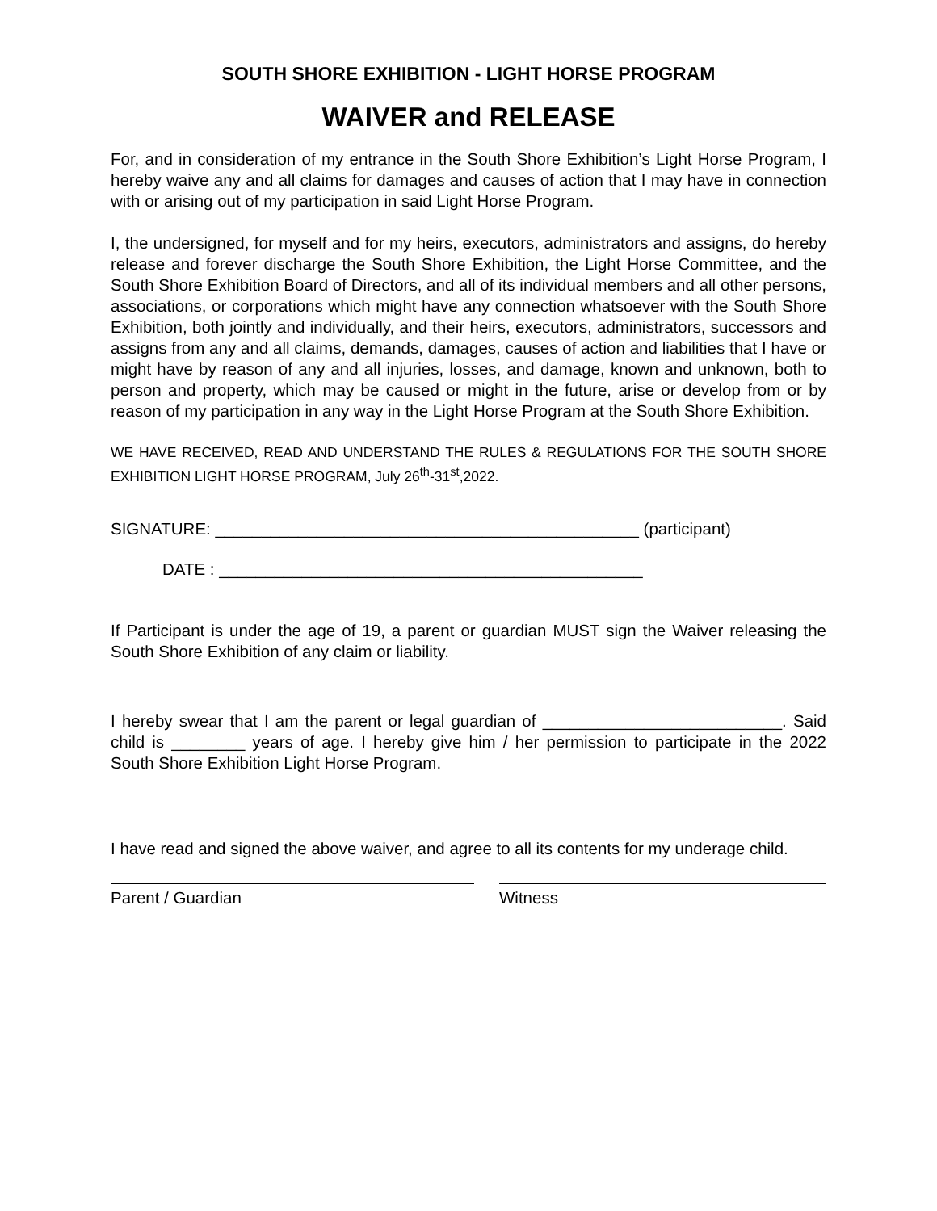SOUTH SHORE EXHIBITION - LIGHT HORSE PROGRAM
WAIVER and RELEASE
For, and in consideration of my entrance in the South Shore Exhibition’s Light Horse Program, I hereby waive any and all claims for damages and causes of action that I may have in connection with or arising out of my participation in said Light Horse Program.
I, the undersigned, for myself and for my heirs, executors, administrators and assigns, do hereby release and forever discharge the South Shore Exhibition, the Light Horse Committee, and the South Shore Exhibition Board of Directors, and all of its individual members and all other persons, associations, or corporations which might have any connection whatsoever with the South Shore Exhibition, both jointly and individually, and their heirs, executors, administrators, successors and assigns from any and all claims, demands, damages, causes of action and liabilities that I have or might have by reason of any and all injuries, losses, and damage, known and unknown, both to person and property, which may be caused or might in the future, arise or develop from or by reason of my participation in any way in the Light Horse Program at the South Shore Exhibition.
WE HAVE RECEIVED, READ AND UNDERSTAND THE RULES & REGULATIONS FOR THE SOUTH SHORE EXHIBITION LIGHT HORSE PROGRAM, July 26<sup>th</sup>-31<sup>st</sup>,2022.
SIGNATURE: ______________________________________________ (participant)
DATE : ______________________________________________
If Participant is under the age of 19, a parent or guardian MUST sign the Waiver releasing the South Shore Exhibition of any claim or liability.
I hereby swear that I am the parent or legal guardian of __________________________. Said child is ________ years of age. I hereby give him / her permission to participate in the 2022 South Shore Exhibition Light Horse Program.
I have read and signed the above waiver, and agree to all its contents for my underage child.
Parent / Guardian Witness